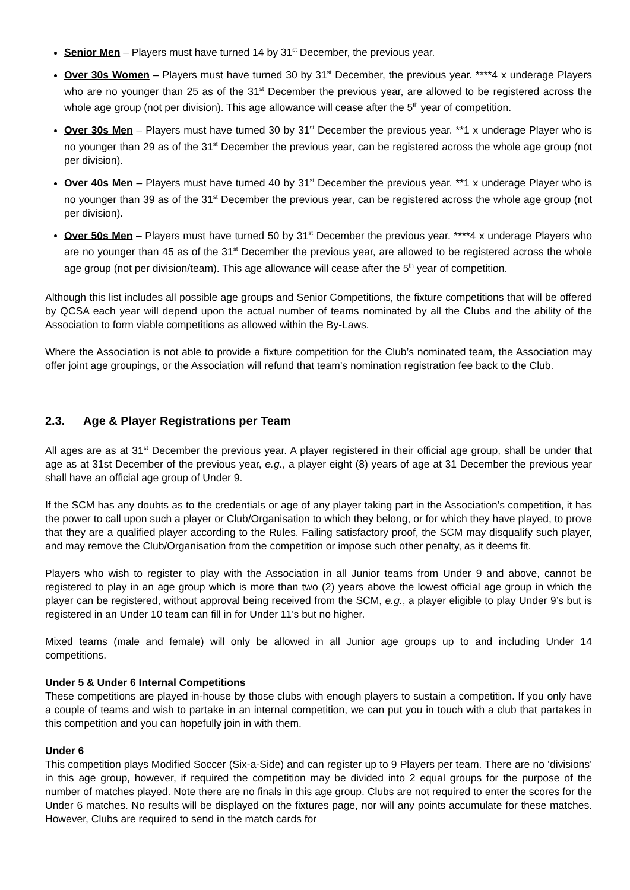Senior Men – Players must have turned 14 by 31<sup>st</sup> December, the previous year.
Over 30s Women – Players must have turned 30 by 31<sup>st</sup> December, the previous year. ****4 x underage Players who are no younger than 25 as of the 31<sup>st</sup> December the previous year, are allowed to be registered across the whole age group (not per division). This age allowance will cease after the 5<sup>th</sup> year of competition.
Over 30s Men – Players must have turned 30 by 31<sup>st</sup> December the previous year. **1 x underage Player who is no younger than 29 as of the 31<sup>st</sup> December the previous year, can be registered across the whole age group (not per division).
Over 40s Men – Players must have turned 40 by 31<sup>st</sup> December the previous year. **1 x underage Player who is no younger than 39 as of the 31<sup>st</sup> December the previous year, can be registered across the whole age group (not per division).
Over 50s Men – Players must have turned 50 by 31<sup>st</sup> December the previous year. ****4 x underage Players who are no younger than 45 as of the 31<sup>st</sup> December the previous year, are allowed to be registered across the whole age group (not per division/team). This age allowance will cease after the 5<sup>th</sup> year of competition.
Although this list includes all possible age groups and Senior Competitions, the fixture competitions that will be offered by QCSA each year will depend upon the actual number of teams nominated by all the Clubs and the ability of the Association to form viable competitions as allowed within the By-Laws.
Where the Association is not able to provide a fixture competition for the Club’s nominated team, the Association may offer joint age groupings, or the Association will refund that team’s nomination registration fee back to the Club.
2.3. Age & Player Registrations per Team
All ages are as at 31<sup>st</sup> December the previous year. A player registered in their official age group, shall be under that age as at 31st December of the previous year, e.g., a player eight (8) years of age at 31 December the previous year shall have an official age group of Under 9.
If the SCM has any doubts as to the credentials or age of any player taking part in the Association’s competition, it has the power to call upon such a player or Club/Organisation to which they belong, or for which they have played, to prove that they are a qualified player according to the Rules. Failing satisfactory proof, the SCM may disqualify such player, and may remove the Club/Organisation from the competition or impose such other penalty, as it deems fit.
Players who wish to register to play with the Association in all Junior teams from Under 9 and above, cannot be registered to play in an age group which is more than two (2) years above the lowest official age group in which the player can be registered, without approval being received from the SCM, e.g., a player eligible to play Under 9’s but is registered in an Under 10 team can fill in for Under 11’s but no higher.
Mixed teams (male and female) will only be allowed in all Junior age groups up to and including Under 14 competitions.
Under 5 & Under 6 Internal Competitions
These competitions are played in-house by those clubs with enough players to sustain a competition. If you only have a couple of teams and wish to partake in an internal competition, we can put you in touch with a club that partakes in this competition and you can hopefully join in with them.
Under 6
This competition plays Modified Soccer (Six-a-Side) and can register up to 9 Players per team. There are no ‘divisions’ in this age group, however, if required the competition may be divided into 2 equal groups for the purpose of the number of matches played. Note there are no finals in this age group. Clubs are not required to enter the scores for the Under 6 matches. No results will be displayed on the fixtures page, nor will any points accumulate for these matches. However, Clubs are required to send in the match cards for